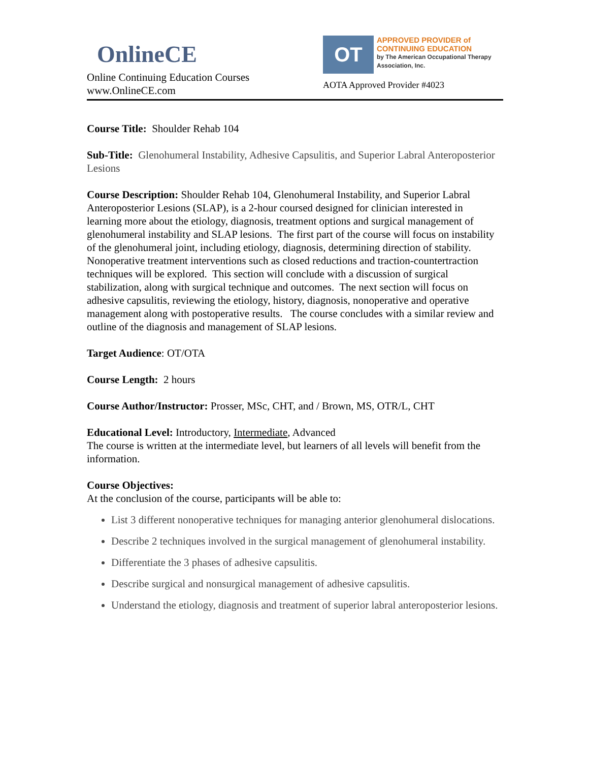OnlineCE
Online Continuing Education Courses
www.OnlineCE.com
OT
APPROVED PROVIDER of
CONTINUING EDUCATION
by The American Occupational Therapy Association, Inc.
AOTA Approved Provider #4023
Course Title: Shoulder Rehab 104
Sub-Title: Glenohumeral Instability, Adhesive Capsulitis, and Superior Labral Anteroposterior Lesions
Course Description: Shoulder Rehab 104, Glenohumeral Instability, and Superior Labral Anteroposterior Lesions (SLAP), is a 2-hour coursed designed for clinician interested in learning more about the etiology, diagnosis, treatment options and surgical management of glenohumeral instability and SLAP lesions. The first part of the course will focus on instability of the glenohumeral joint, including etiology, diagnosis, determining direction of stability. Nonoperative treatment interventions such as closed reductions and traction-countertraction techniques will be explored. This section will conclude with a discussion of surgical stabilization, along with surgical technique and outcomes. The next section will focus on adhesive capsulitis, reviewing the etiology, history, diagnosis, nonoperative and operative management along with postoperative results. The course concludes with a similar review and outline of the diagnosis and management of SLAP lesions.
Target Audience: OT/OTA
Course Length: 2 hours
Course Author/Instructor: Prosser, MSc, CHT, and / Brown, MS, OTR/L, CHT
Educational Level: Introductory, Intermediate, Advanced
The course is written at the intermediate level, but learners of all levels will benefit from the information.
Course Objectives:
At the conclusion of the course, participants will be able to:
List 3 different nonoperative techniques for managing anterior glenohumeral dislocations.
Describe 2 techniques involved in the surgical management of glenohumeral instability.
Differentiate the 3 phases of adhesive capsulitis.
Describe surgical and nonsurgical management of adhesive capsulitis.
Understand the etiology, diagnosis and treatment of superior labral anteroposterior lesions.